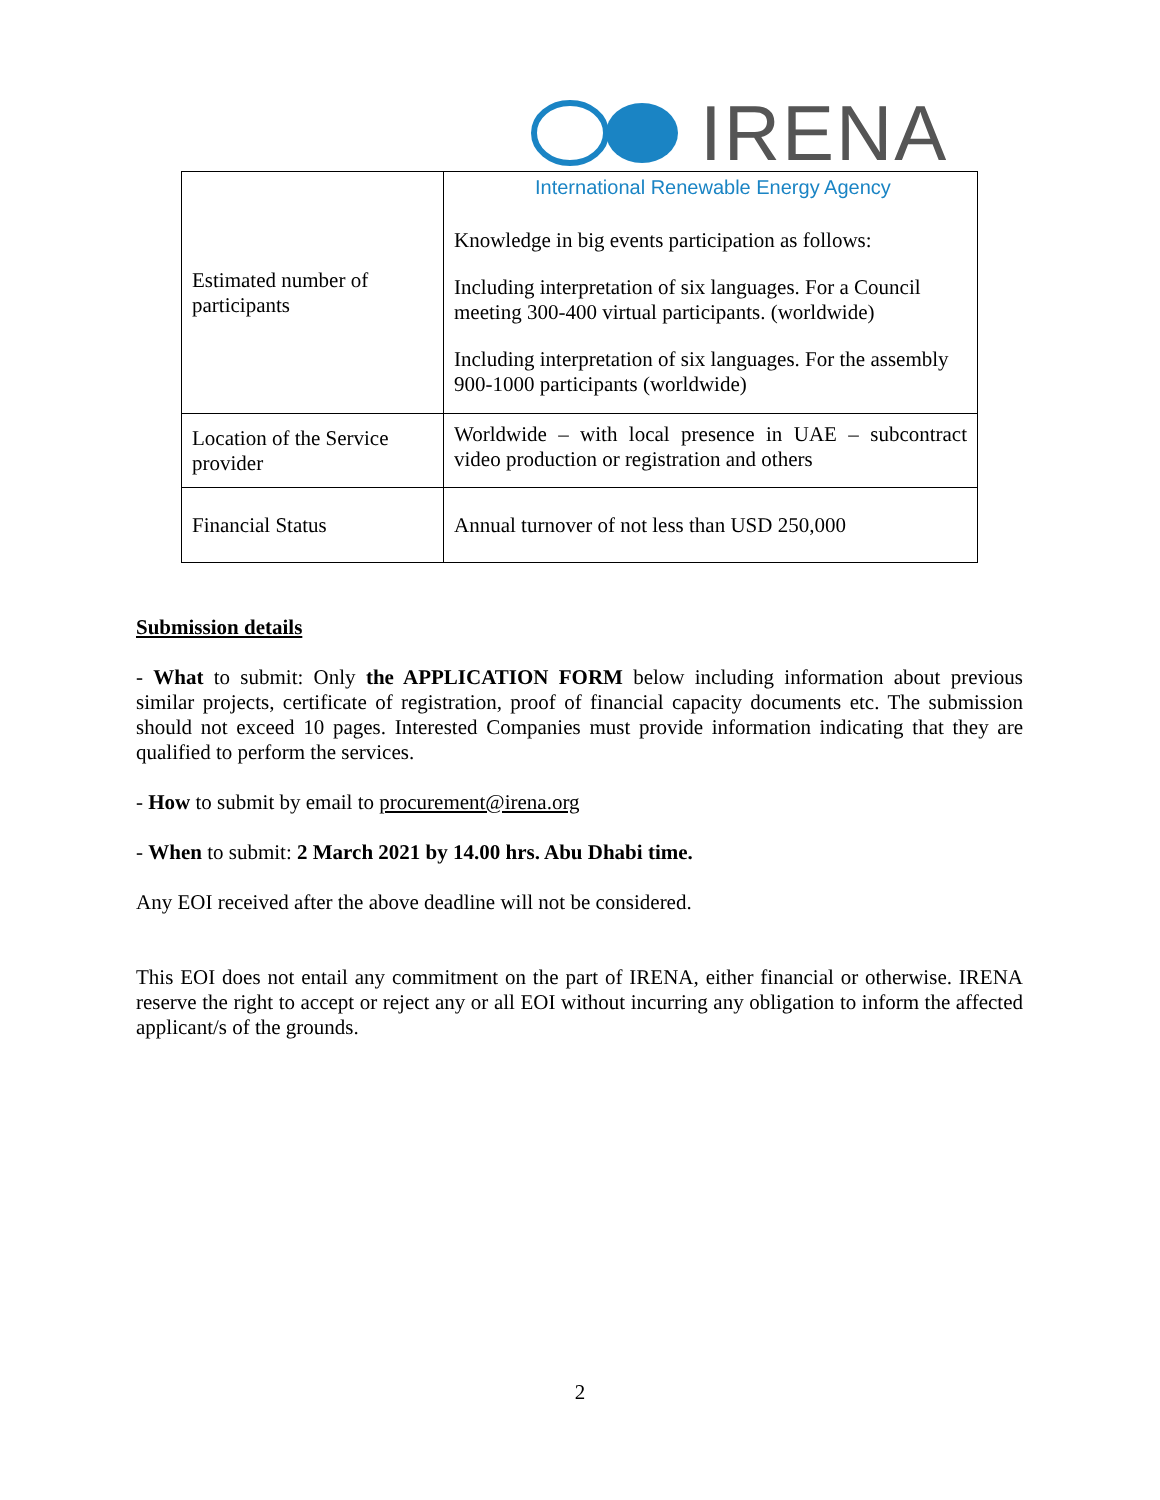IRENA
International Renewable Energy Agency
| Estimated number of participants | Knowledge in big events participation as follows: Including interpretation of six languages. For a Council meeting 300-400 virtual participants. (worldwide) Including interpretation of six languages. For the assembly 900-1000 participants (worldwide) |
| Location of the Service provider | Worldwide – with local presence in UAE – subcontract video production or registration and others |
| Financial Status | Annual turnover of not less than USD 250,000 |
Submission details
- What to submit: Only the APPLICATION FORM below including information about previous similar projects, certificate of registration, proof of financial capacity documents etc. The submission should not exceed 10 pages. Interested Companies must provide information indicating that they are qualified to perform the services.
- How to submit by email to procurement@irena.org
- When to submit: 2 March 2021 by 14.00 hrs. Abu Dhabi time.
Any EOI received after the above deadline will not be considered.
This EOI does not entail any commitment on the part of IRENA, either financial or otherwise. IRENA reserve the right to accept or reject any or all EOI without incurring any obligation to inform the affected applicant/s of the grounds.
2